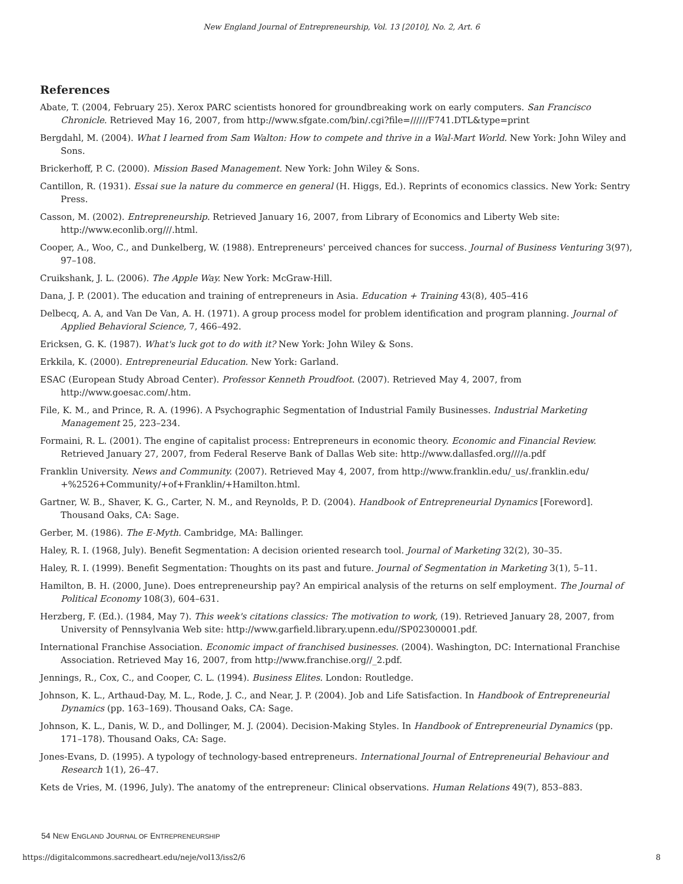New England Journal of Entrepreneurship, Vol. 13 [2010], No. 2, Art. 6
References
Abate, T. (2004, February 25). Xerox PARC scientists honored for groundbreaking work on early computers. San Francisco Chronicle. Retrieved May 16, 2007, from http://www.sfgate.com/bin/.cgi?file=//////F741.DTL&type=print
Bergdahl, M. (2004). What I learned from Sam Walton: How to compete and thrive in a Wal-Mart World. New York: John Wiley and Sons.
Brickerhoff, P. C. (2000). Mission Based Management. New York: John Wiley & Sons.
Cantillon, R. (1931). Essai sue la nature du commerce en general (H. Higgs, Ed.). Reprints of economics classics. New York: Sentry Press.
Casson, M. (2002). Entrepreneurship. Retrieved January 16, 2007, from Library of Economics and Liberty Web site: http://www.econlib.org///.html.
Cooper, A., Woo, C., and Dunkelberg, W. (1988). Entrepreneurs' perceived chances for success. Journal of Business Venturing 3(97), 97–108.
Cruikshank, J. L. (2006). The Apple Way. New York: McGraw-Hill.
Dana, J. P. (2001). The education and training of entrepreneurs in Asia. Education + Training 43(8), 405–416
Delbecq, A. A, and Van De Van, A. H. (1971). A group process model for problem identification and program planning. Journal of Applied Behavioral Science, 7, 466–492.
Ericksen, G. K. (1987). What's luck got to do with it? New York: John Wiley & Sons.
Erkkila, K. (2000). Entrepreneurial Education. New York: Garland.
ESAC (European Study Abroad Center). Professor Kenneth Proudfoot. (2007). Retrieved May 4, 2007, from http://www.goesac.com/.htm.
File, K. M., and Prince, R. A. (1996). A Psychographic Segmentation of Industrial Family Businesses. Industrial Marketing Management 25, 223–234.
Formaini, R. L. (2001). The engine of capitalist process: Entrepreneurs in economic theory. Economic and Financial Review. Retrieved January 27, 2007, from Federal Reserve Bank of Dallas Web site: http://www.dallasfed.org////a.pdf
Franklin University. News and Community. (2007). Retrieved May 4, 2007, from http://www.franklin.edu/_us/.franklin.edu/ +%2526+Community/+of+Franklin/+Hamilton.html.
Gartner, W. B., Shaver, K. G., Carter, N. M., and Reynolds, P. D. (2004). Handbook of Entrepreneurial Dynamics [Foreword]. Thousand Oaks, CA: Sage.
Gerber, M. (1986). The E-Myth. Cambridge, MA: Ballinger.
Haley, R. I. (1968, July). Benefit Segmentation: A decision oriented research tool. Journal of Marketing 32(2), 30–35.
Haley, R. I. (1999). Benefit Segmentation: Thoughts on its past and future. Journal of Segmentation in Marketing 3(1), 5–11.
Hamilton, B. H. (2000, June). Does entrepreneurship pay? An empirical analysis of the returns on self employment. The Journal of Political Economy 108(3), 604–631.
Herzberg, F. (Ed.). (1984, May 7). This week's citations classics: The motivation to work, (19). Retrieved January 28, 2007, from University of Pennsylvania Web site: http://www.garfield.library.upenn.edu//SP02300001.pdf.
International Franchise Association. Economic impact of franchised businesses. (2004). Washington, DC: International Franchise Association. Retrieved May 16, 2007, from http://www.franchise.org//_2.pdf.
Jennings, R., Cox, C., and Cooper, C. L. (1994). Business Elites. London: Routledge.
Johnson, K. L., Arthaud-Day, M. L., Rode, J. C., and Near, J. P. (2004). Job and Life Satisfaction. In Handbook of Entrepreneurial Dynamics (pp. 163–169). Thousand Oaks, CA: Sage.
Johnson, K. L., Danis, W. D., and Dollinger, M. J. (2004). Decision-Making Styles. In Handbook of Entrepreneurial Dynamics (pp. 171–178). Thousand Oaks, CA: Sage.
Jones-Evans, D. (1995). A typology of technology-based entrepreneurs. International Journal of Entrepreneurial Behaviour and Research 1(1), 26–47.
Kets de Vries, M. (1996, July). The anatomy of the entrepreneur: Clinical observations. Human Relations 49(7), 853–883.
54 NEW ENGLAND JOURNAL OF ENTREPRENEURSHIP
https://digitalcommons.sacredheart.edu/neje/vol13/iss2/6 8